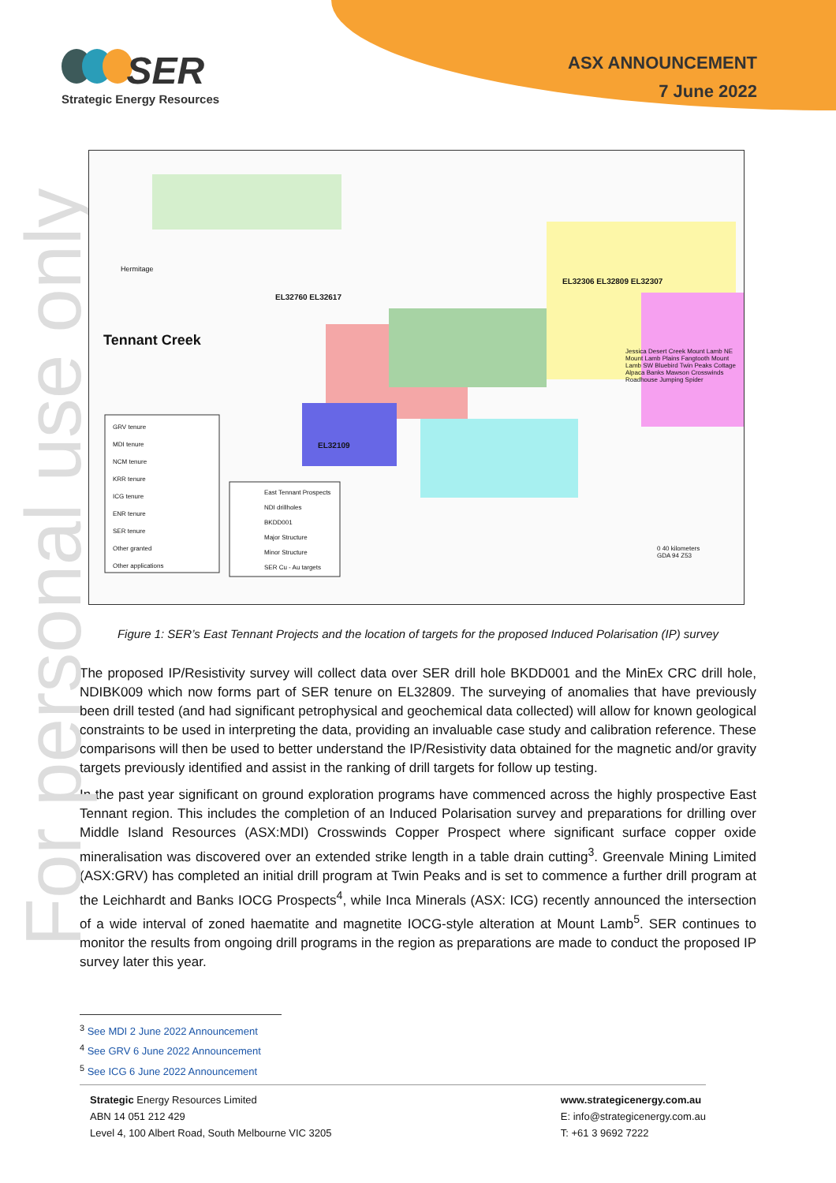For personal use only
SER
Strategic Energy Resources
ASX ANNOUNCEMENT
7 June 2022
Tennant Creek
GRV tenure
MDI tenure
NCM tenure
KRR tenure
ICG tenure
ENR tenure
SER tenure
Other granted
Other applications
East Tennant Prospects
NDI drillholes
BKDD001
Major Structure
Minor Structure
SER Cu - Au targets
Hermitage
EL32760 EL32617
EL32109
EL32306 EL32809 EL32307
Jessica Desert Creek Mount Lamb NE Mount Lamb Plains Fangtooth Mount Lamb SW Bluebird Twin Peaks Cottage Alpaca Banks Mawson Crosswinds Roadhouse Jumping Spider
0 40 kilometers
GDA 94 Z53
Figure 1: SER’s East Tennant Projects and the location of targets for the proposed Induced Polarisation (IP) survey
The proposed IP/Resistivity survey will collect data over SER drill hole BKDD001 and the MinEx CRC drill hole, NDIBK009 which now forms part of SER tenure on EL32809. The surveying of anomalies that have previously been drill tested (and had significant petrophysical and geochemical data collected) will allow for known geological constraints to be used in interpreting the data, providing an invaluable case study and calibration reference. These comparisons will then be used to better understand the IP/Resistivity data obtained for the magnetic and/or gravity targets previously identified and assist in the ranking of drill targets for follow up testing.
In the past year significant on ground exploration programs have commenced across the highly prospective East Tennant region. This includes the completion of an Induced Polarisation survey and preparations for drilling over Middle Island Resources (ASX:MDI) Crosswinds Copper Prospect where significant surface copper oxide mineralisation was discovered over an extended strike length in a table drain cutting<sup>3</sup>. Greenvale Mining Limited (ASX:GRV) has completed an initial drill program at Twin Peaks and is set to commence a further drill program at the Leichhardt and Banks IOCG Prospects<sup>4</sup>, while Inca Minerals (ASX: ICG) recently announced the intersection of a wide interval of zoned haematite and magnetite IOCG-style alteration at Mount Lamb<sup>5</sup>. SER continues to monitor the results from ongoing drill programs in the region as preparations are made to conduct the proposed IP survey later this year.
<sup>3</sup> See MDI 2 June 2022 Announcement
<sup>4</sup> See GRV 6 June 2022 Announcement
<sup>5</sup> See ICG 6 June 2022 Announcement
Strategic Energy Resources Limited
ABN 14 051 212 429
Level 4, 100 Albert Road, South Melbourne VIC 3205
www.strategicenergy.com.au
E: info@strategicenergy.com.au
T: +61 3 9692 7222